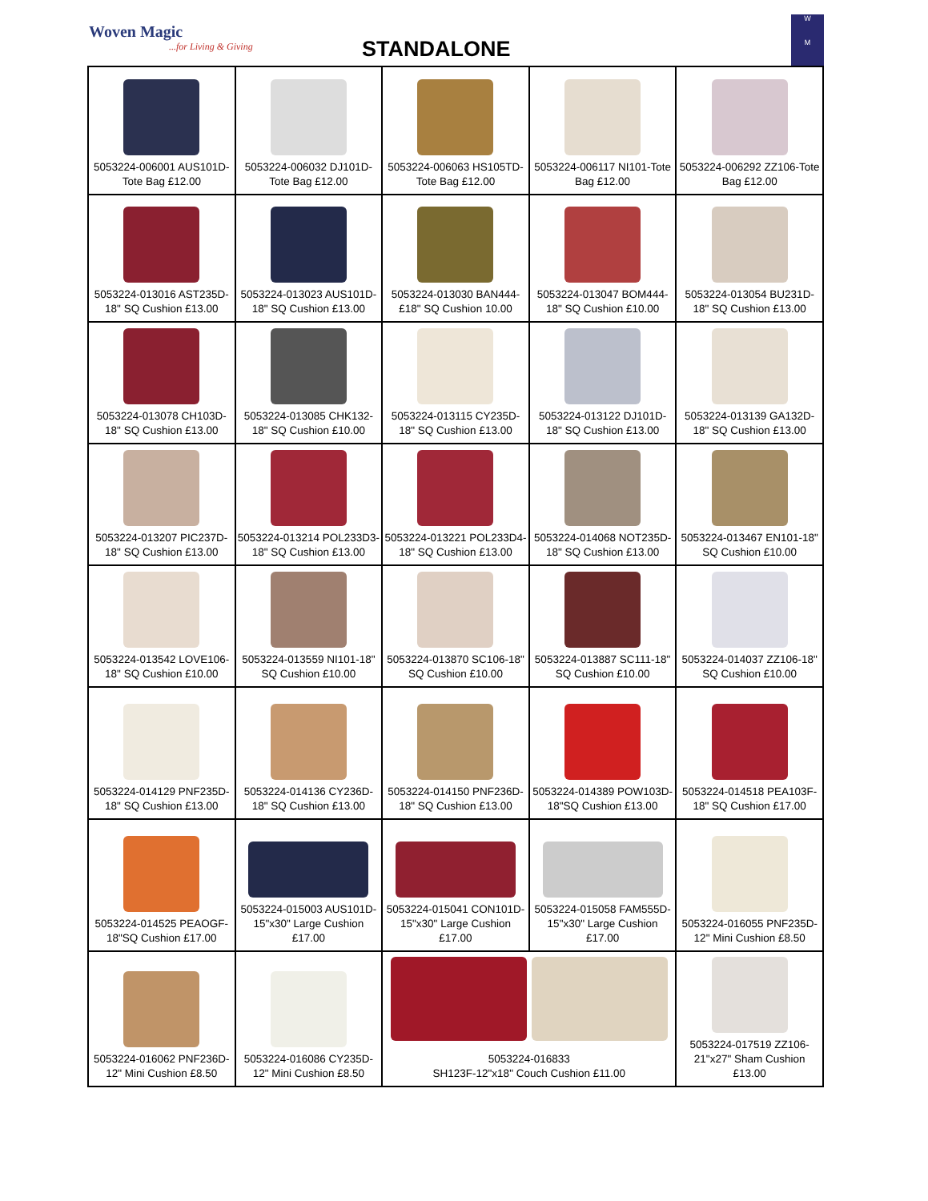Woven Magic...for Living & Giving
STANDALONE
W
M
| 5053224-006001 AUS101D-Tote Bag £12.00 | 5053224-006032 DJ101D-Tote Bag £12.00 | 5053224-006063 HS105TD-Tote Bag £12.00 | 5053224-006117 NI101-Tote Bag £12.00 | 5053224-006292 ZZ106-Tote Bag £12.00 |
| 5053224-013016 AST235D-18" SQ Cushion £13.00 | 5053224-013023 AUS101D-18" SQ Cushion £13.00 | 5053224-013030 BAN444-£18" SQ Cushion 10.00 | 5053224-013047 BOM444-18" SQ Cushion £10.00 | 5053224-013054 BU231D-18" SQ Cushion £13.00 |
| 5053224-013078 CH103D-18" SQ Cushion £13.00 | 5053224-013085 CHK132-18" SQ Cushion £10.00 | 5053224-013115 CY235D-18" SQ Cushion £13.00 | 5053224-013122 DJ101D-18" SQ Cushion £13.00 | 5053224-013139 GA132D-18" SQ Cushion £13.00 |
| 5053224-013207 PIC237D-18" SQ Cushion £13.00 | 5053224-013214 POL233D3-18" SQ Cushion £13.00 | 5053224-013221 POL233D4-18" SQ Cushion £13.00 | 5053224-014068 NOT235D-18" SQ Cushion £13.00 | 5053224-013467 EN101-18" SQ Cushion £10.00 |
| 5053224-013542 LOVE106-18" SQ Cushion £10.00 | 5053224-013559 NI101-18" SQ Cushion £10.00 | 5053224-013870 SC106-18" SQ Cushion £10.00 | 5053224-013887 SC111-18" SQ Cushion £10.00 | 5053224-014037 ZZ106-18" SQ Cushion £10.00 |
| 5053224-014129 PNF235D-18" SQ Cushion £13.00 | 5053224-014136 CY236D-18" SQ Cushion £13.00 | 5053224-014150 PNF236D-18" SQ Cushion £13.00 | 5053224-014389 POW103D-18"SQ Cushion £13.00 | 5053224-014518 PEA103F-18" SQ Cushion £17.00 |
| 5053224-014525 PEAOGF-18"SQ Cushion £17.00 | 5053224-015003 AUS101D-15"x30" Large Cushion £17.00 | 5053224-015041 CON101D-15"x30" Large Cushion £17.00 | 5053224-015058 FAM555D-15"x30" Large Cushion £17.00 | 5053224-016055 PNF235D-12" Mini Cushion £8.50 |
| 5053224-016062 PNF236D-12" Mini Cushion £8.50 | 5053224-016086 CY235D- 12" Mini Cushion £8.50 | 5053224-016833 SH123F-12"x18" Couch Cushion £11.00 | | 5053224-017519 ZZ106-21"x27" Sham Cushion £13.00 |